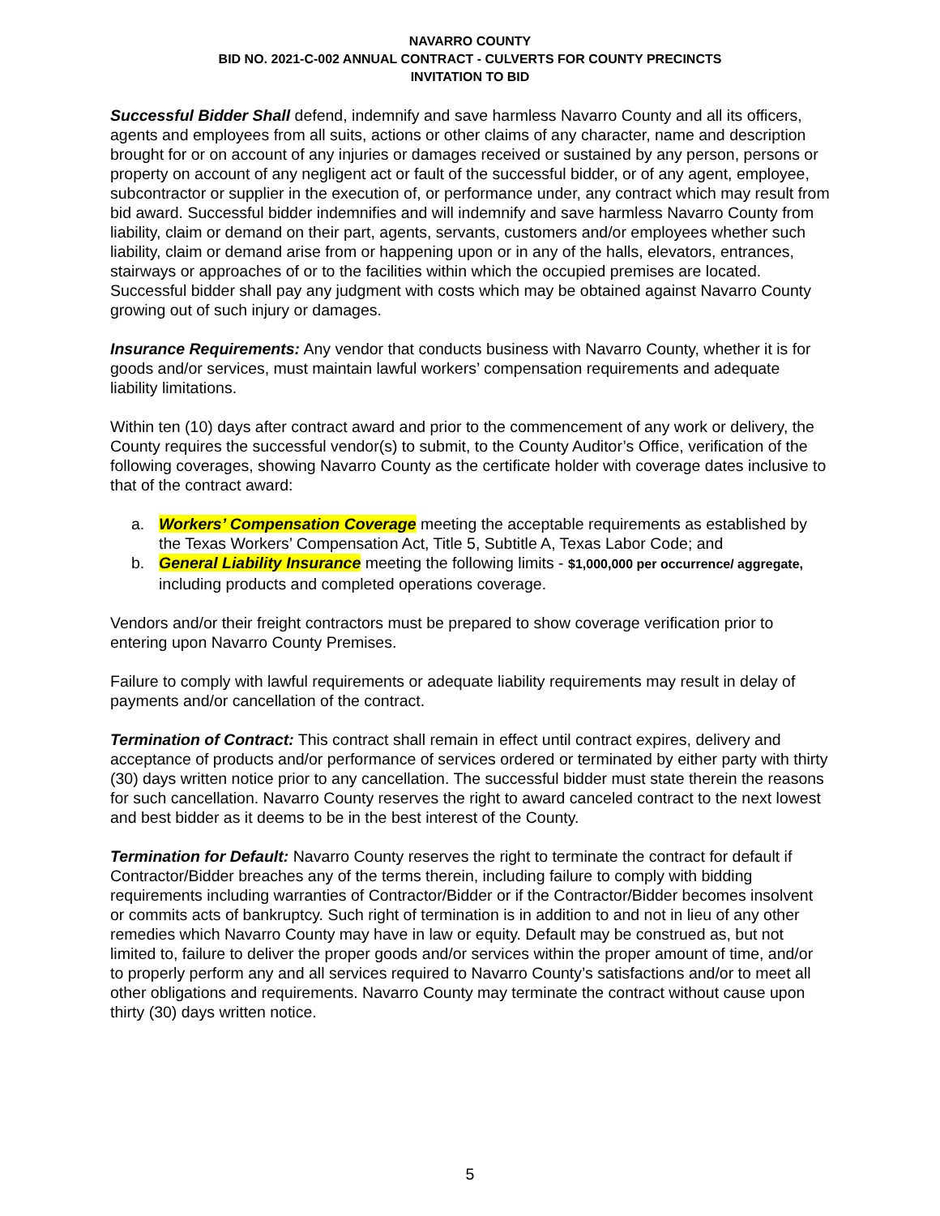NAVARRO COUNTY
BID NO. 2021-C-002 ANNUAL CONTRACT - CULVERTS FOR COUNTY PRECINCTS
INVITATION TO BID
Successful Bidder Shall defend, indemnify and save harmless Navarro County and all its officers, agents and employees from all suits, actions or other claims of any character, name and description brought for or on account of any injuries or damages received or sustained by any person, persons or property on account of any negligent act or fault of the successful bidder, or of any agent, employee, subcontractor or supplier in the execution of, or performance under, any contract which may result from bid award. Successful bidder indemnifies and will indemnify and save harmless Navarro County from liability, claim or demand on their part, agents, servants, customers and/or employees whether such liability, claim or demand arise from or happening upon or in any of the halls, elevators, entrances, stairways or approaches of or to the facilities within which the occupied premises are located. Successful bidder shall pay any judgment with costs which may be obtained against Navarro County growing out of such injury or damages.
Insurance Requirements: Any vendor that conducts business with Navarro County, whether it is for goods and/or services, must maintain lawful workers’ compensation requirements and adequate liability limitations.
Within ten (10) days after contract award and prior to the commencement of any work or delivery, the County requires the successful vendor(s) to submit, to the County Auditor’s Office, verification of the following coverages, showing Navarro County as the certificate holder with coverage dates inclusive to that of the contract award:
a. Workers’ Compensation Coverage meeting the acceptable requirements as established by the Texas Workers’ Compensation Act, Title 5, Subtitle A, Texas Labor Code; and
b. General Liability Insurance meeting the following limits - $1,000,000 per occurrence/ aggregate, including products and completed operations coverage.
Vendors and/or their freight contractors must be prepared to show coverage verification prior to entering upon Navarro County Premises.
Failure to comply with lawful requirements or adequate liability requirements may result in delay of payments and/or cancellation of the contract.
Termination of Contract: This contract shall remain in effect until contract expires, delivery and acceptance of products and/or performance of services ordered or terminated by either party with thirty (30) days written notice prior to any cancellation. The successful bidder must state therein the reasons for such cancellation. Navarro County reserves the right to award canceled contract to the next lowest and best bidder as it deems to be in the best interest of the County.
Termination for Default: Navarro County reserves the right to terminate the contract for default if Contractor/Bidder breaches any of the terms therein, including failure to comply with bidding requirements including warranties of Contractor/Bidder or if the Contractor/Bidder becomes insolvent or commits acts of bankruptcy. Such right of termination is in addition to and not in lieu of any other remedies which Navarro County may have in law or equity. Default may be construed as, but not limited to, failure to deliver the proper goods and/or services within the proper amount of time, and/or to properly perform any and all services required to Navarro County’s satisfactions and/or to meet all other obligations and requirements. Navarro County may terminate the contract without cause upon thirty (30) days written notice.
5